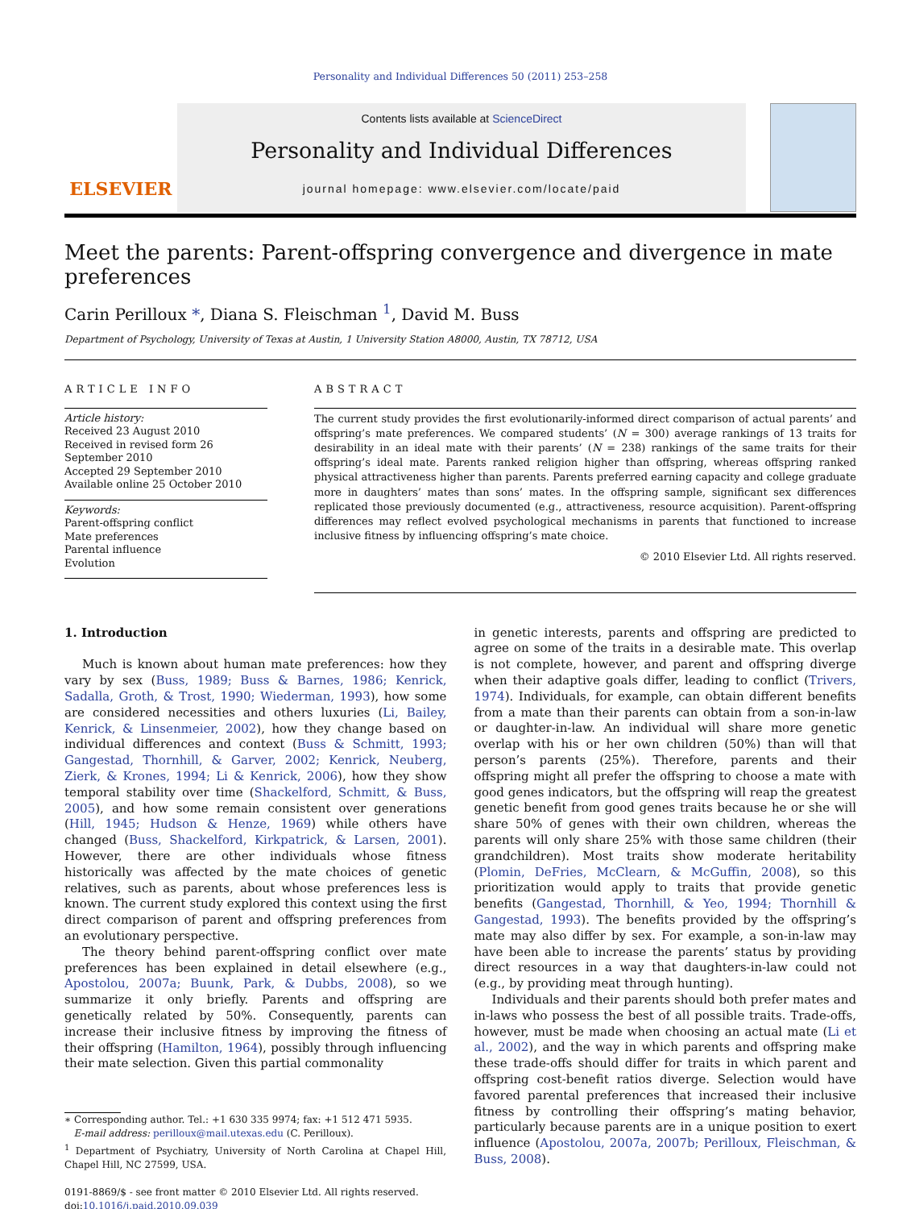Personality and Individual Differences 50 (2011) 253–258
ELSEVIER
Contents lists available at ScienceDirect
Personality and Individual Differences
journal homepage: www.elsevier.com/locate/paid
Meet the parents: Parent-offspring convergence and divergence in mate preferences
Carin Perilloux *, Diana S. Fleischman <sup>1</sup>, David M. Buss
Department of Psychology, University of Texas at Austin, 1 University Station A8000, Austin, TX 78712, USA
ARTICLE INFO
Article history:
Received 23 August 2010
Received in revised form 26 September 2010
Accepted 29 September 2010
Available online 25 October 2010
Keywords:
Parent-offspring conflict
Mate preferences
Parental influence
Evolution
ABSTRACT
The current study provides the first evolutionarily-informed direct comparison of actual parents’ and offspring’s mate preferences. We compared students’ (N = 300) average rankings of 13 traits for desirability in an ideal mate with their parents’ (N = 238) rankings of the same traits for their offspring’s ideal mate. Parents ranked religion higher than offspring, whereas offspring ranked physical attractiveness higher than parents. Parents preferred earning capacity and college graduate more in daughters’ mates than sons’ mates. In the offspring sample, significant sex differences replicated those previously documented (e.g., attractiveness, resource acquisition). Parent-offspring differences may reflect evolved psychological mechanisms in parents that functioned to increase inclusive fitness by influencing offspring’s mate choice.
© 2010 Elsevier Ltd. All rights reserved.
1. Introduction
Much is known about human mate preferences: how they vary by sex (Buss, 1989; Buss & Barnes, 1986; Kenrick, Sadalla, Groth, & Trost, 1990; Wiederman, 1993), how some are considered necessities and others luxuries (Li, Bailey, Kenrick, & Linsenmeier, 2002), how they change based on individual differences and context (Buss & Schmitt, 1993; Gangestad, Thornhill, & Garver, 2002; Kenrick, Neuberg, Zierk, & Krones, 1994; Li & Kenrick, 2006), how they show temporal stability over time (Shackelford, Schmitt, & Buss, 2005), and how some remain consistent over generations (Hill, 1945; Hudson & Henze, 1969) while others have changed (Buss, Shackelford, Kirkpatrick, & Larsen, 2001). However, there are other individuals whose fitness historically was affected by the mate choices of genetic relatives, such as parents, about whose preferences less is known. The current study explored this context using the first direct comparison of parent and offspring preferences from an evolutionary perspective.
The theory behind parent-offspring conflict over mate preferences has been explained in detail elsewhere (e.g., Apostolou, 2007a; Buunk, Park, & Dubbs, 2008), so we summarize it only briefly. Parents and offspring are genetically related by 50%. Consequently, parents can increase their inclusive fitness by improving the fitness of their offspring (Hamilton, 1964), possibly through influencing their mate selection. Given this partial commonality
∗ Corresponding author. Tel.: +1 630 335 9974; fax: +1 512 471 5935.
E-mail address: perilloux@mail.utexas.edu (C. Perilloux).
<sup>1</sup> Department of Psychiatry, University of North Carolina at Chapel Hill, Chapel Hill, NC 27599, USA.
0191-8869/$ - see front matter © 2010 Elsevier Ltd. All rights reserved.
doi:10.1016/j.paid.2010.09.039
in genetic interests, parents and offspring are predicted to agree on some of the traits in a desirable mate. This overlap is not complete, however, and parent and offspring diverge when their adaptive goals differ, leading to conflict (Trivers, 1974). Individuals, for example, can obtain different benefits from a mate than their parents can obtain from a son-in-law or daughter-in-law. An individual will share more genetic overlap with his or her own children (50%) than will that person’s parents (25%). Therefore, parents and their offspring might all prefer the offspring to choose a mate with good genes indicators, but the offspring will reap the greatest genetic benefit from good genes traits because he or she will share 50% of genes with their own children, whereas the parents will only share 25% with those same children (their grandchildren). Most traits show moderate heritability (Plomin, DeFries, McClearn, & McGuffin, 2008), so this prioritization would apply to traits that provide genetic benefits (Gangestad, Thornhill, & Yeo, 1994; Thornhill & Gangestad, 1993). The benefits provided by the offspring’s mate may also differ by sex. For example, a son-in-law may have been able to increase the parents’ status by providing direct resources in a way that daughters-in-law could not (e.g., by providing meat through hunting).
Individuals and their parents should both prefer mates and in-laws who possess the best of all possible traits. Trade-offs, however, must be made when choosing an actual mate (Li et al., 2002), and the way in which parents and offspring make these trade-offs should differ for traits in which parent and offspring cost-benefit ratios diverge. Selection would have favored parental preferences that increased their inclusive fitness by controlling their offspring’s mating behavior, particularly because parents are in a unique position to exert influence (Apostolou, 2007a, 2007b; Perilloux, Fleischman, & Buss, 2008).